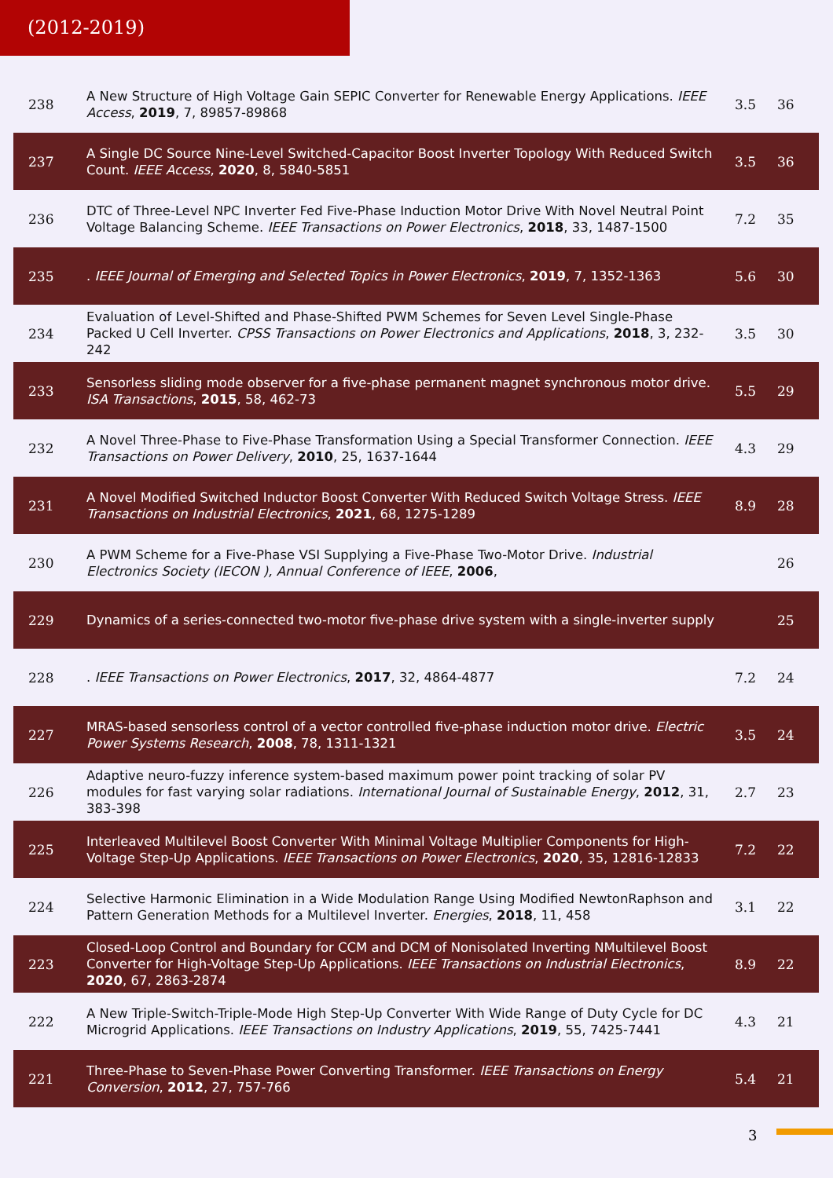(2012-2019)
| 238 | A New Structure of High Voltage Gain SEPIC Converter for Renewable Energy Applications. IEEE Access , 2019 , 7, 89857-89868 | 3.5 | 36 |
| 237 | A Single DC Source Nine-Level Switched-Capacitor Boost Inverter Topology With Reduced Switch Count. IEEE Access , 2020 , 8, 5840-5851 | 3.5 | 36 |
| 236 | DTC of Three-Level NPC Inverter Fed Five-Phase Induction Motor Drive With Novel Neutral Point Voltage Balancing Scheme. IEEE Transactions on Power Electronics , 2018 , 33, 1487-1500 | 7.2 | 35 |
| 235 | . IEEE Journal of Emerging and Selected Topics in Power Electronics , 2019 , 7, 1352-1363 | 5.6 | 30 |
| 234 | Evaluation of Level-Shifted and Phase-Shifted PWM Schemes for Seven Level Single-Phase Packed U Cell Inverter. CPSS Transactions on Power Electronics and Applications , 2018 , 3, 232-242 | 3.5 | 30 |
| 233 | Sensorless sliding mode observer for a five-phase permanent magnet synchronous motor drive. ISA Transactions , 2015 , 58, 462-73 | 5.5 | 29 |
| 232 | A Novel Three-Phase to Five-Phase Transformation Using a Special Transformer Connection. IEEE Transactions on Power Delivery , 2010 , 25, 1637-1644 | 4.3 | 29 |
| 231 | A Novel Modified Switched Inductor Boost Converter With Reduced Switch Voltage Stress. IEEE Transactions on Industrial Electronics , 2021 , 68, 1275-1289 | 8.9 | 28 |
| 230 | A PWM Scheme for a Five-Phase VSI Supplying a Five-Phase Two-Motor Drive. Industrial Electronics Society (IECON ), Annual Conference of IEEE , 2006 , | | 26 |
| 229 | Dynamics of a series-connected two-motor five-phase drive system with a single-inverter supply | | 25 |
| 228 | . IEEE Transactions on Power Electronics , 2017 , 32, 4864-4877 | 7.2 | 24 |
| 227 | MRAS-based sensorless control of a vector controlled five-phase induction motor drive. Electric Power Systems Research , 2008 , 78, 1311-1321 | 3.5 | 24 |
| 226 | Adaptive neuro-fuzzy inference system-based maximum power point tracking of solar PV modules for fast varying solar radiations. International Journal of Sustainable Energy , 2012 , 31, 383-398 | 2.7 | 23 |
| 225 | Interleaved Multilevel Boost Converter With Minimal Voltage Multiplier Components for High-Voltage Step-Up Applications. IEEE Transactions on Power Electronics , 2020 , 35, 12816-12833 | 7.2 | 22 |
| 224 | Selective Harmonic Elimination in a Wide Modulation Range Using Modified NewtonRaphson and Pattern Generation Methods for a Multilevel Inverter. Energies , 2018 , 11, 458 | 3.1 | 22 |
| 223 | Closed-Loop Control and Boundary for CCM and DCM of Nonisolated Inverting NMultilevel Boost Converter for High-Voltage Step-Up Applications. IEEE Transactions on Industrial Electronics , 2020 , 67, 2863-2874 | 8.9 | 22 |
| 222 | A New Triple-Switch-Triple-Mode High Step-Up Converter With Wide Range of Duty Cycle for DC Microgrid Applications. IEEE Transactions on Industry Applications , 2019 , 55, 7425-7441 | 4.3 | 21 |
| 221 | Three-Phase to Seven-Phase Power Converting Transformer. IEEE Transactions on Energy Conversion , 2012 , 27, 757-766 | 5.4 | 21 |
3